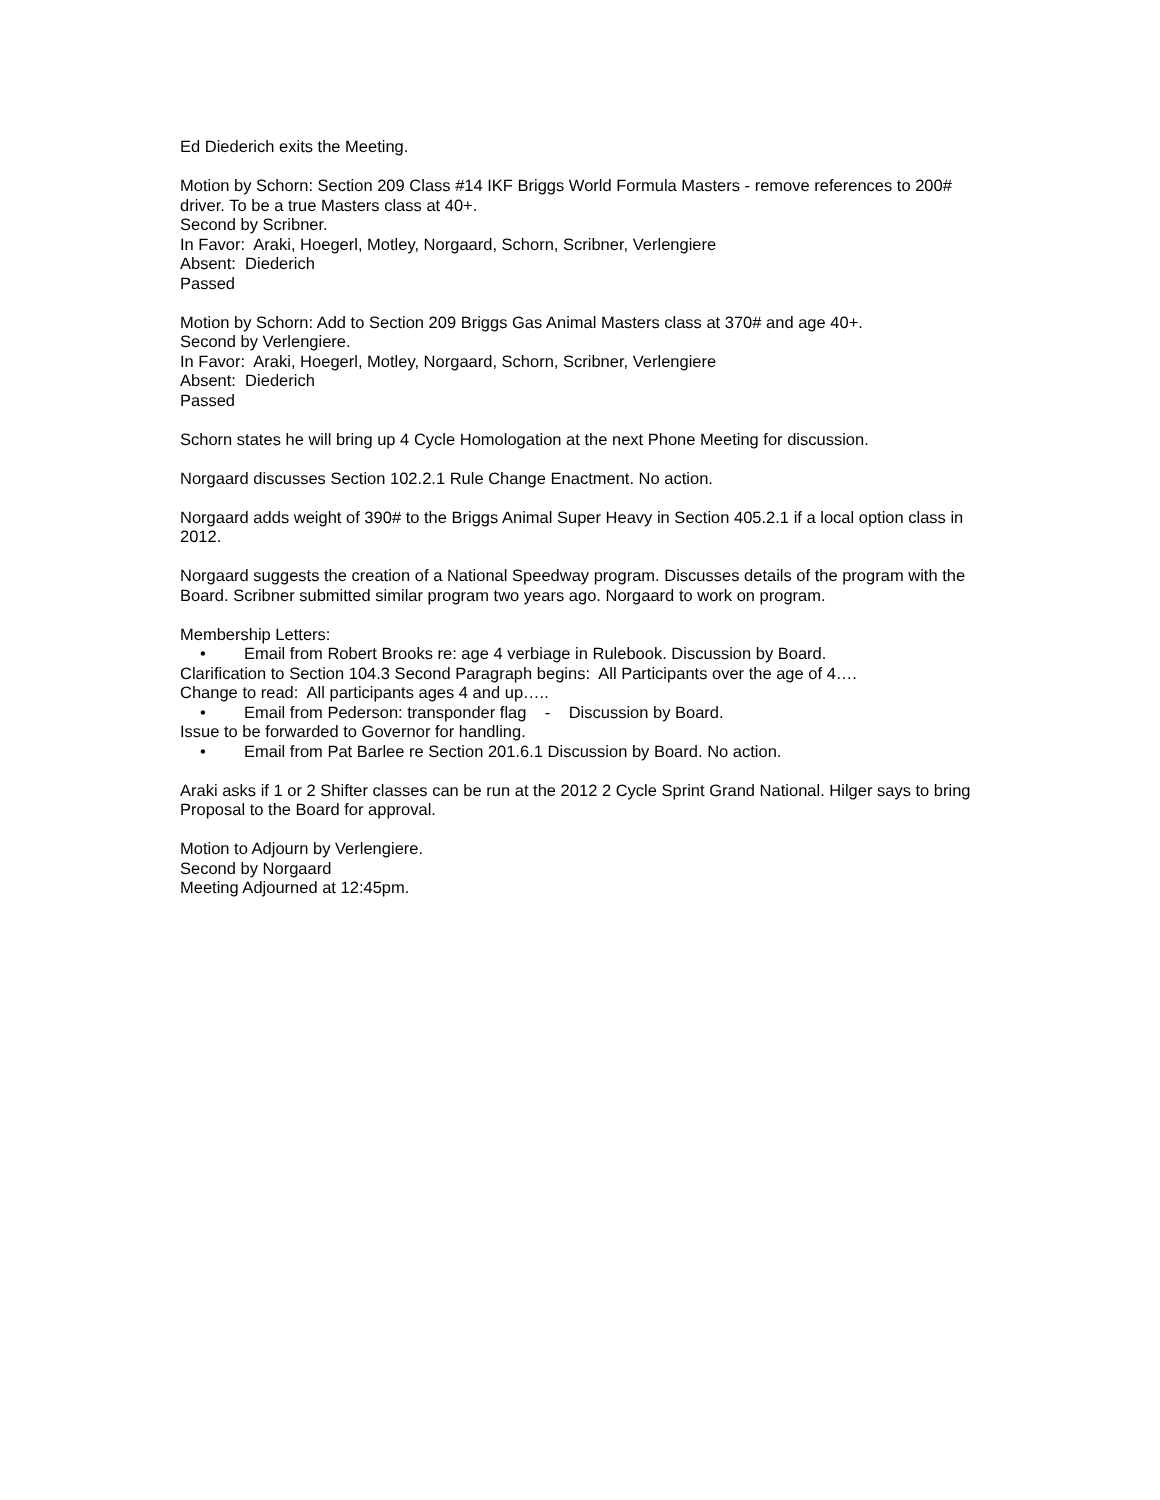Ed Diederich exits the Meeting.
Motion by Schorn: Section 209 Class #14 IKF Briggs World Formula Masters - remove references to 200# driver. To be a true Masters class at 40+.
Second by Scribner.
In Favor: Araki, Hoegerl, Motley, Norgaard, Schorn, Scribner, Verlengiere
Absent: Diederich
Passed
Motion by Schorn: Add to Section 209 Briggs Gas Animal Masters class at 370# and age 40+.
Second by Verlengiere.
In Favor: Araki, Hoegerl, Motley, Norgaard, Schorn, Scribner, Verlengiere
Absent: Diederich
Passed
Schorn states he will bring up 4 Cycle Homologation at the next Phone Meeting for discussion.
Norgaard discusses Section 102.2.1 Rule Change Enactment. No action.
Norgaard adds weight of 390# to the Briggs Animal Super Heavy in Section 405.2.1 if a local option class in 2012.
Norgaard suggests the creation of a National Speedway program. Discusses details of the program with the Board. Scribner submitted similar program two years ago. Norgaard to work on program.
Membership Letters:
• Email from Robert Brooks re: age 4 verbiage in Rulebook. Discussion by Board.
Clarification to Section 104.3 Second Paragraph begins: All Participants over the age of 4….
Change to read: All participants ages 4 and up…..
• Email from Pederson: transponder flag - Discussion by Board.
Issue to be forwarded to Governor for handling.
• Email from Pat Barlee re Section 201.6.1 Discussion by Board. No action.
Araki asks if 1 or 2 Shifter classes can be run at the 2012 2 Cycle Sprint Grand National. Hilger says to bring Proposal to the Board for approval.
Motion to Adjourn by Verlengiere.
Second by Norgaard
Meeting Adjourned at 12:45pm.